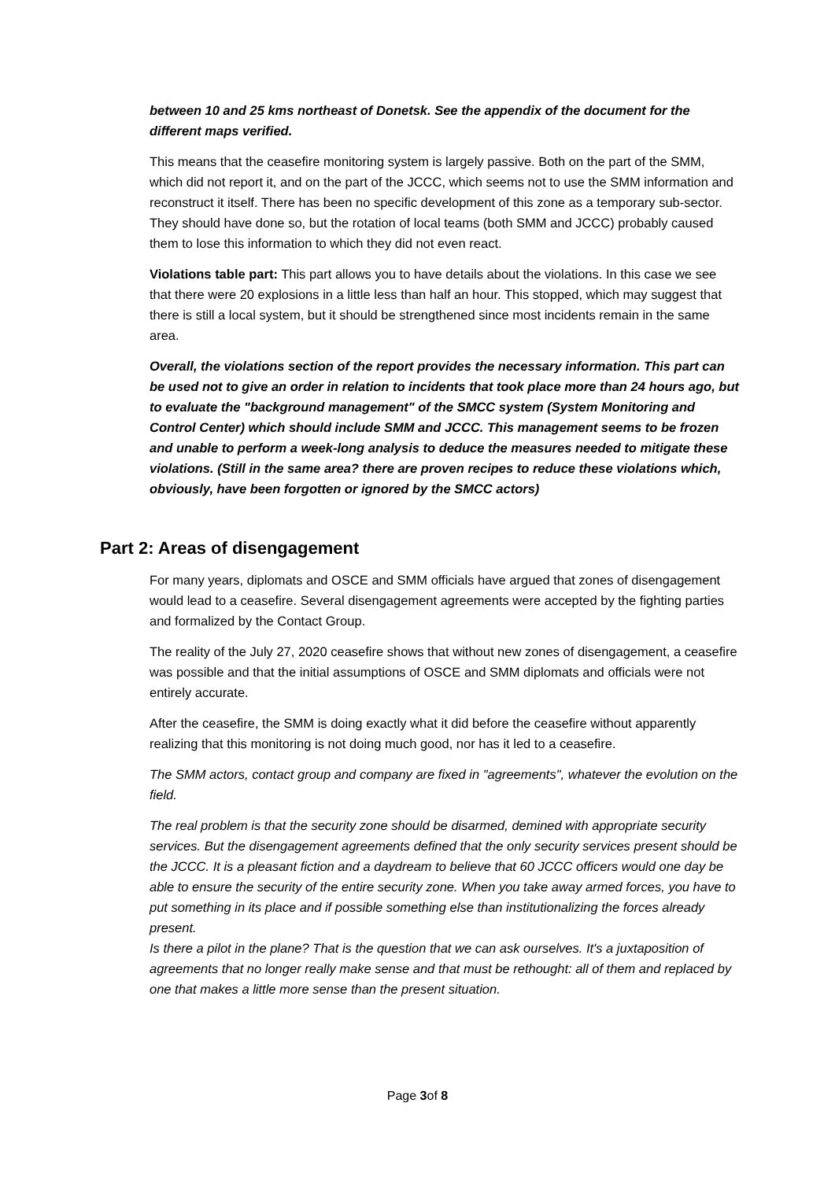between 10 and 25 kms northeast of Donetsk. See the appendix of the document for the different maps verified.
This means that the ceasefire monitoring system is largely passive. Both on the part of the SMM, which did not report it, and on the part of the JCCC, which seems not to use the SMM information and reconstruct it itself. There has been no specific development of this zone as a temporary sub-sector. They should have done so, but the rotation of local teams (both SMM and JCCC) probably caused them to lose this information to which they did not even react.
Violations table part: This part allows you to have details about the violations. In this case we see that there were 20 explosions in a little less than half an hour. This stopped, which may suggest that there is still a local system, but it should be strengthened since most incidents remain in the same area.
Overall, the violations section of the report provides the necessary information. This part can be used not to give an order in relation to incidents that took place more than 24 hours ago, but to evaluate the "background management" of the SMCC system (System Monitoring and Control Center) which should include SMM and JCCC. This management seems to be frozen and unable to perform a week-long analysis to deduce the measures needed to mitigate these violations. (Still in the same area? there are proven recipes to reduce these violations which, obviously, have been forgotten or ignored by the SMCC actors)
Part 2: Areas of disengagement
For many years, diplomats and OSCE and SMM officials have argued that zones of disengagement would lead to a ceasefire. Several disengagement agreements were accepted by the fighting parties and formalized by the Contact Group.
The reality of the July 27, 2020 ceasefire shows that without new zones of disengagement, a ceasefire was possible and that the initial assumptions of OSCE and SMM diplomats and officials were not entirely accurate.
After the ceasefire, the SMM is doing exactly what it did before the ceasefire without apparently realizing that this monitoring is not doing much good, nor has it led to a ceasefire.
The SMM actors, contact group and company are fixed in "agreements", whatever the evolution on the field.
The real problem is that the security zone should be disarmed, demined with appropriate security services. But the disengagement agreements defined that the only security services present should be the JCCC. It is a pleasant fiction and a daydream to believe that 60 JCCC officers would one day be able to ensure the security of the entire security zone. When you take away armed forces, you have to put something in its place and if possible something else than institutionalizing the forces already present.
Is there a pilot in the plane? That is the question that we can ask ourselves. It's a juxtaposition of agreements that no longer really make sense and that must be rethought: all of them and replaced by one that makes a little more sense than the present situation.
Page 3of 8